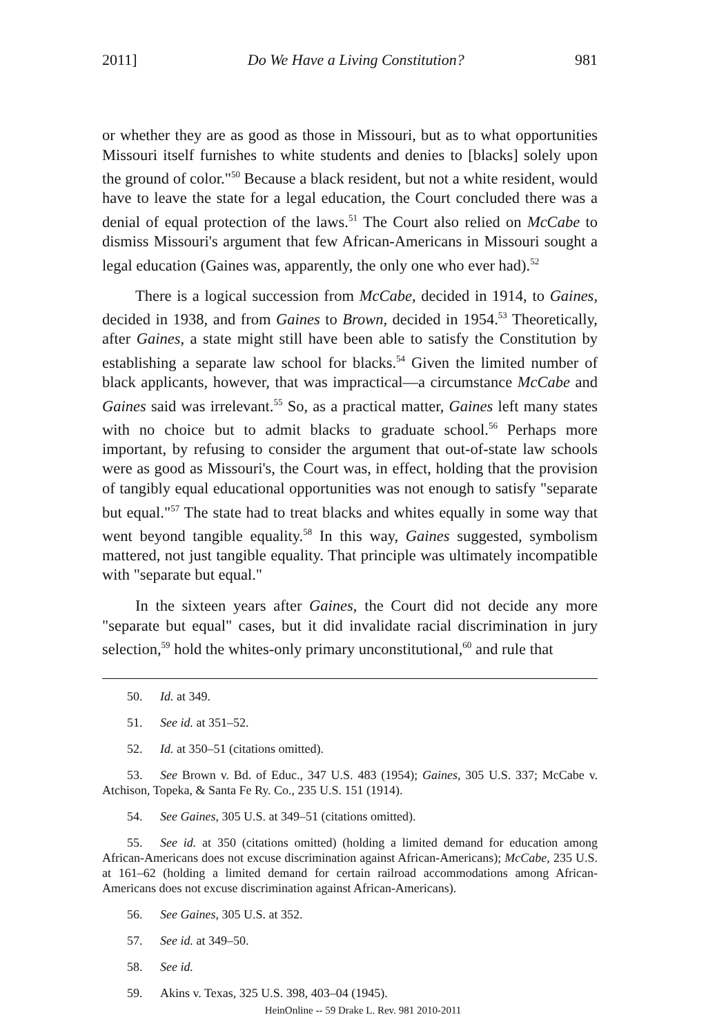2011] Do We Have a Living Constitution? 981
or whether they are as good as those in Missouri, but as to what opportunities Missouri itself furnishes to white students and denies to [blacks] solely upon the ground of color."<sup>50</sup> Because a black resident, but not a white resident, would have to leave the state for a legal education, the Court concluded there was a denial of equal protection of the laws.<sup>51</sup> The Court also relied on McCabe to dismiss Missouri's argument that few African-Americans in Missouri sought a legal education (Gaines was, apparently, the only one who ever had).<sup>52</sup>
There is a logical succession from McCabe, decided in 1914, to Gaines, decided in 1938, and from Gaines to Brown, decided in 1954.<sup>53</sup> Theoretically, after Gaines, a state might still have been able to satisfy the Constitution by establishing a separate law school for blacks.<sup>54</sup> Given the limited number of black applicants, however, that was impractical—a circumstance McCabe and Gaines said was irrelevant.<sup>55</sup> So, as a practical matter, Gaines left many states with no choice but to admit blacks to graduate school.<sup>56</sup> Perhaps more important, by refusing to consider the argument that out-of-state law schools were as good as Missouri's, the Court was, in effect, holding that the provision of tangibly equal educational opportunities was not enough to satisfy "separate but equal."<sup>57</sup> The state had to treat blacks and whites equally in some way that went beyond tangible equality.<sup>58</sup> In this way, Gaines suggested, symbolism mattered, not just tangible equality. That principle was ultimately incompatible with "separate but equal."
In the sixteen years after Gaines, the Court did not decide any more "separate but equal" cases, but it did invalidate racial discrimination in jury selection,<sup>59</sup> hold the whites-only primary unconstitutional,<sup>60</sup> and rule that
50. Id. at 349.
51. See id. at 351–52.
52. Id. at 350–51 (citations omitted).
53. See Brown v. Bd. of Educ., 347 U.S. 483 (1954); Gaines, 305 U.S. 337; McCabe v. Atchison, Topeka, & Santa Fe Ry. Co., 235 U.S. 151 (1914).
54. See Gaines, 305 U.S. at 349–51 (citations omitted).
55. See id. at 350 (citations omitted) (holding a limited demand for education among African-Americans does not excuse discrimination against African-Americans); McCabe, 235 U.S. at 161–62 (holding a limited demand for certain railroad accommodations among African-Americans does not excuse discrimination against African-Americans).
56. See Gaines, 305 U.S. at 352.
57. See id. at 349–50.
58. See id.
59. Akins v. Texas, 325 U.S. 398, 403–04 (1945).
HeinOnline -- 59 Drake L. Rev. 981 2010-2011